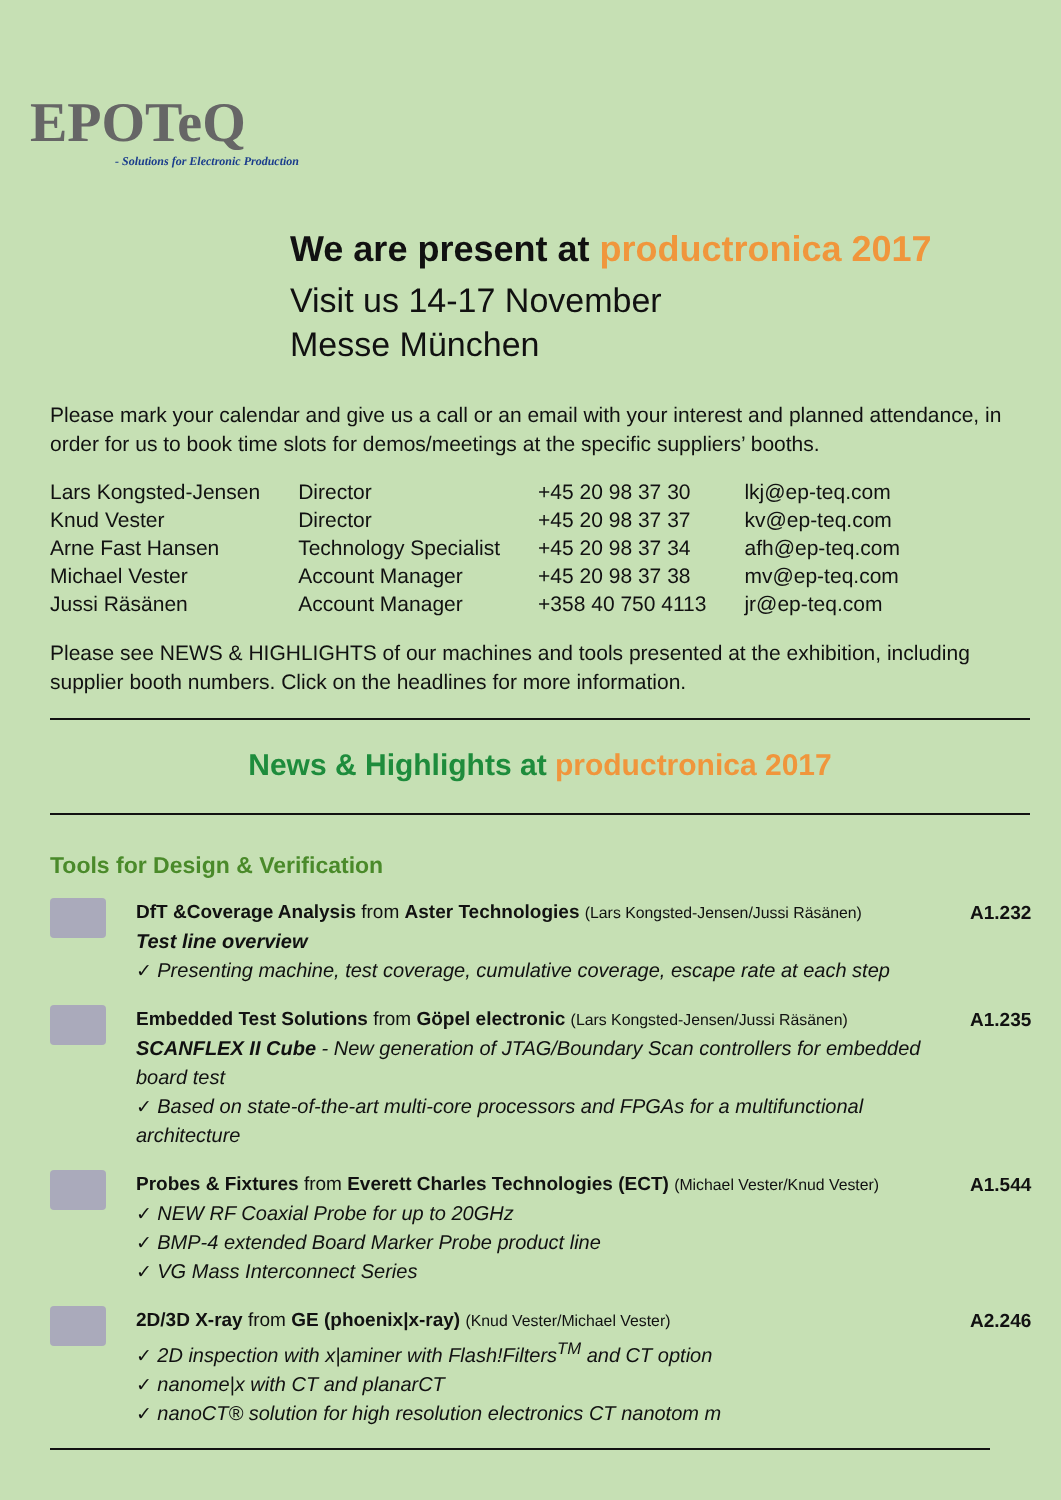EPOTeQ
- Solutions for Electronic Production
We are present at productronica 2017
Visit us 14-17 November
Messe München
Please mark your calendar and give us a call or an email with your interest and planned attendance, in order for us to book time slots for demos/meetings at the specific suppliers’ booths.
| Lars Kongsted-Jensen | Director | +45 20 98 37 30 | lkj@ep-teq.com |
| Knud Vester | Director | +45 20 98 37 37 | kv@ep-teq.com |
| Arne Fast Hansen | Technology Specialist | +45 20 98 37 34 | afh@ep-teq.com |
| Michael Vester | Account Manager | +45 20 98 37 38 | mv@ep-teq.com |
| Jussi Räsänen | Account Manager | +358 40 750 4113 | jr@ep-teq.com |
Please see NEWS & HIGHLIGHTS of our machines and tools presented at the exhibition, including supplier booth numbers. Click on the headlines for more information.
News & Highlights at productronica 2017
Tools for Design & Verification
DfT &Coverage Analysis from Aster Technologies (Lars Kongsted-Jensen/Jussi Räsänen)
Test line overview
✓ Presenting machine, test coverage, cumulative coverage, escape rate at each step
A1.232
Embedded Test Solutions from Göpel electronic (Lars Kongsted-Jensen/Jussi Räsänen)
SCANFLEX II Cube - New generation of JTAG/Boundary Scan controllers for embedded board test
✓ Based on state-of-the-art multi-core processors and FPGAs for a multifunctional architecture
A1.235
Probes & Fixtures from Everett Charles Technologies (ECT) (Michael Vester/Knud Vester)
✓ NEW RF Coaxial Probe for up to 20GHz
✓ BMP-4 extended Board Marker Probe product line
✓ VG Mass Interconnect Series
A1.544
2D/3D X-ray from GE (phoenix|x-ray) (Knud Vester/Michael Vester)
✓ 2D inspection with x|aminer with Flash!Filters<sup>TM</sup> and CT option
✓ nanome|x with CT and planarCT
✓ nanoCT® solution for high resolution electronics CT nanotom m
A2.246